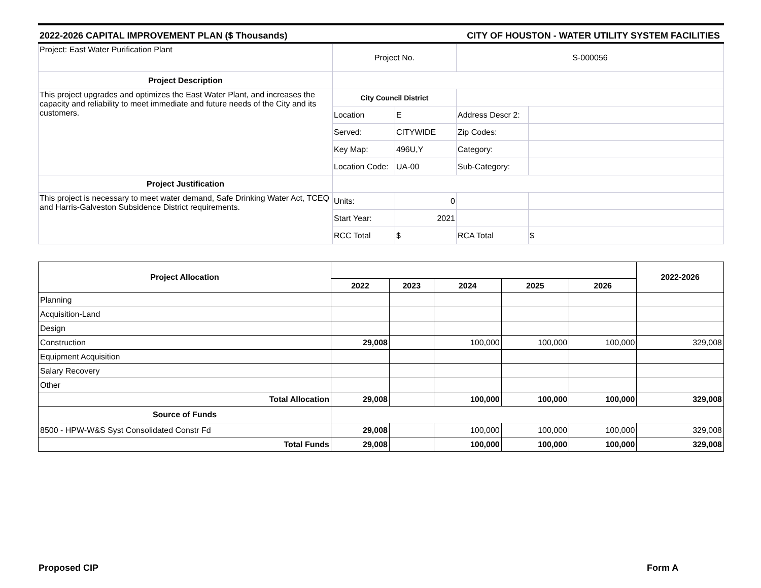2022-2026 CAPITAL IMPROVEMENT PLAN ($ Thousands) CITY OF HOUSTON - WATER UTILITY SYSTEM FACILITIES
| Project: East Water Purification Plant | Project No. | | S-000056 | |
| Project Description | | | | |
| This project upgrades and optimizes the East Water Plant, and increases the capacity and reliability to meet immediate and future needs of the City and its customers. | City Council District | | | |
| | Location | E | Address Descr 2: | |
| | Served: | CITYWIDE | Zip Codes: | |
| | Key Map: | 496U,Y | Category: | |
| | Location Code: | UA-00 | Sub-Category: | |
| Project Justification | | | | |
| This project is necessary to meet water demand, Safe Drinking Water Act, TCEQ and Harris-Galveston Subsidence District requirements. | Units: | 0 | | |
| | Start Year: | 2021 | | |
| | RCC Total | $ | RCA Total | $ |
| Project Allocation | | | | | | 2022-2026 |
| --- | --- | --- | --- | --- | --- | --- |
| | 2022 | 2023 | 2024 | 2025 | 2026 | |
| Planning | | | | | | |
| Acquisition-Land | | | | | | |
| Design | | | | | | |
| Construction | 29,008 | | 100,000 | 100,000 | 100,000 | 329,008 |
| Equipment Acquisition | | | | | | |
| Salary Recovery | | | | | | |
| Other | | | | | | |
| Total Allocation | 29,008 | | 100,000 | 100,000 | 100,000 | 329,008 |
| Source of Funds | | | | | | |
| 8500 - HPW-W&S Syst Consolidated Constr Fd | 29,008 | | 100,000 | 100,000 | 100,000 | 329,008 |
| Total Funds | 29,008 | | 100,000 | 100,000 | 100,000 | 329,008 |
Proposed CIP Form A